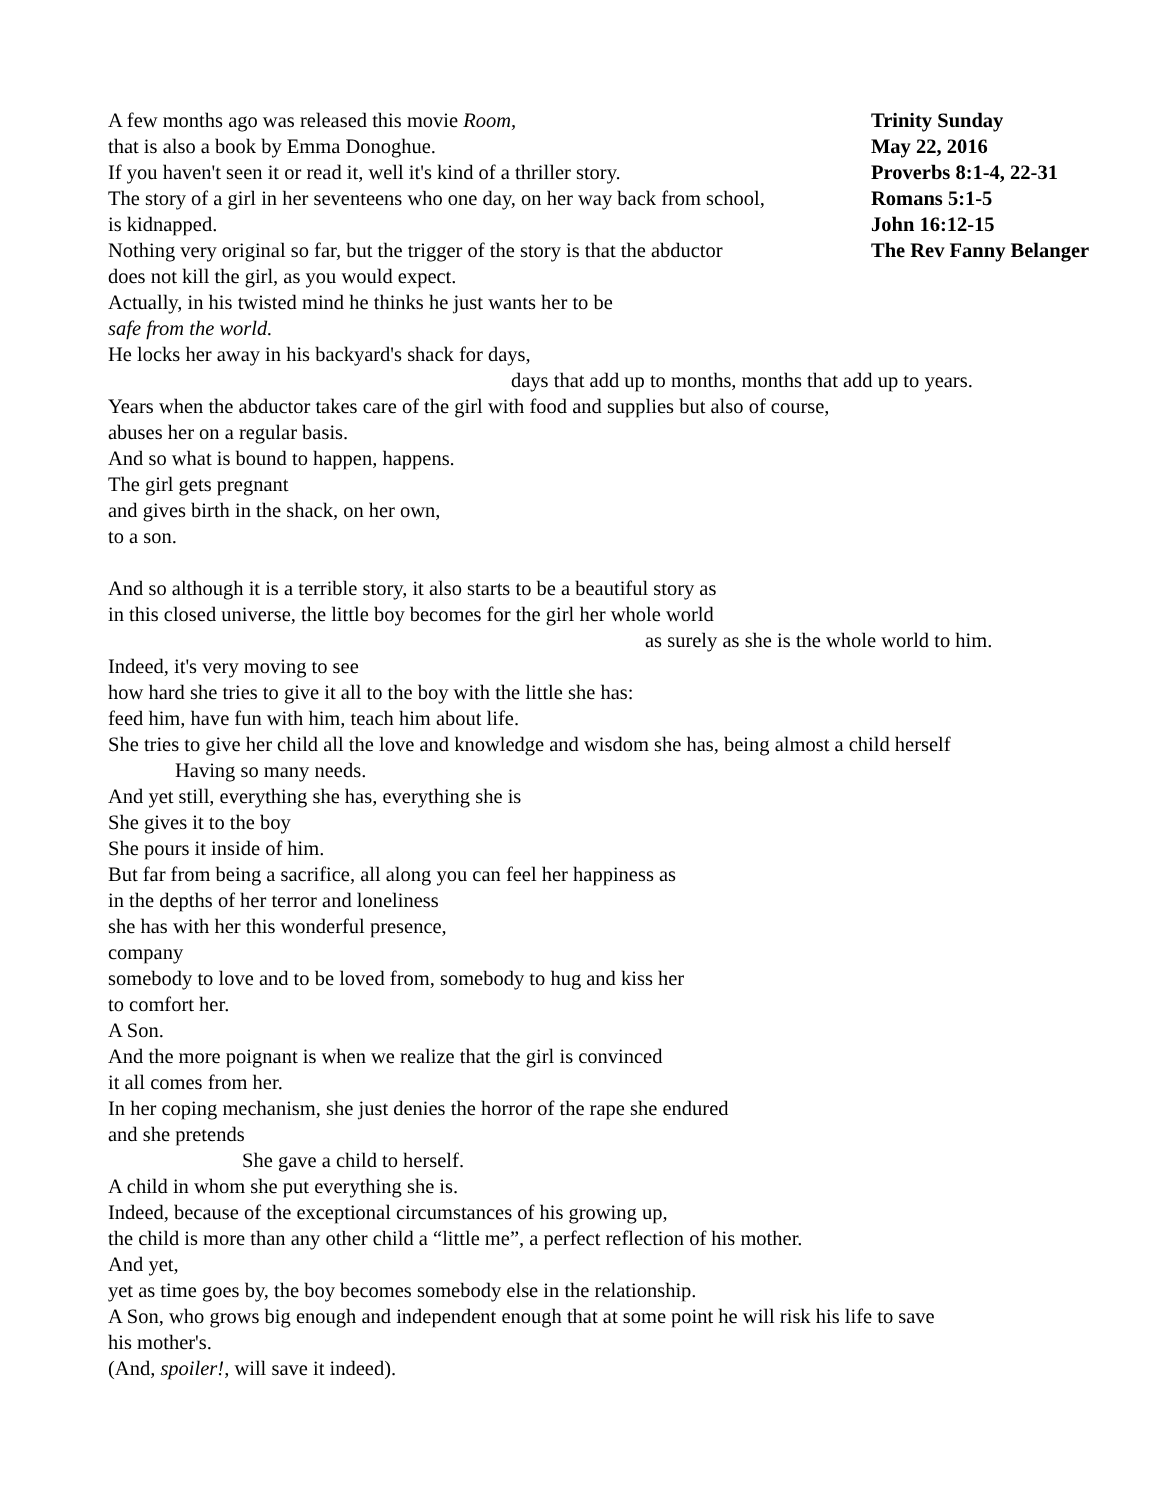A few months ago was released this movie Room,
that is also a book by Emma Donoghue.
If you haven't seen it or read it, well it's kind of a thriller story.
The story of a girl in her seventeens who one day, on her way back from school,
is kidnapped.
Nothing very original so far, but the trigger of the story is that the abductor
does not kill the girl, as you would expect.
Actually, in his twisted mind he thinks he just wants her to be
safe from the world.
He locks her away in his backyard's shack for days,
Trinity Sunday
May 22, 2016
Proverbs 8:1-4, 22-31
Romans 5:1-5
John 16:12-15
The Rev Fanny Belanger
days that add up to months, months that add up to years.
Years when the abductor takes care of the girl with food and supplies but also of course,
abuses her on a regular basis.
And so what is bound to happen, happens.
The girl gets pregnant
and gives birth in the shack, on her own,
to a son.
And so although it is a terrible story, it also starts to be a beautiful story as
in this closed universe, the little boy becomes for the girl her whole world
as surely as she is the whole world to him.
Indeed, it's very moving to see
how hard she tries to give it all to the boy with the little she has:
feed him, have fun with him, teach him about life.
She tries to give her child all the love and knowledge and wisdom she has, being almost a child herself
Having so many needs.
And yet still, everything she has, everything she is
She gives it to the boy
She pours it inside of him.
But far from being a sacrifice, all along you can feel her happiness as
in the depths of her terror and loneliness
she has with her this wonderful presence,
company
somebody to love and to be loved from, somebody to hug and kiss her
to comfort her.
A Son.
And the more poignant is when we realize that the girl is convinced
it all comes from her.
In her coping mechanism, she just denies the horror of the rape she endured
and she pretends
She gave a child to herself.
A child in whom she put everything she is.
Indeed, because of the exceptional circumstances of his growing up,
the child is more than any other child a “little me”, a perfect reflection of his mother.
And yet,
yet as time goes by, the boy becomes somebody else in the relationship.
A Son, who grows big enough and independent enough that at some point he will risk his life to save
his mother's.
(And, spoiler!, will save it indeed).